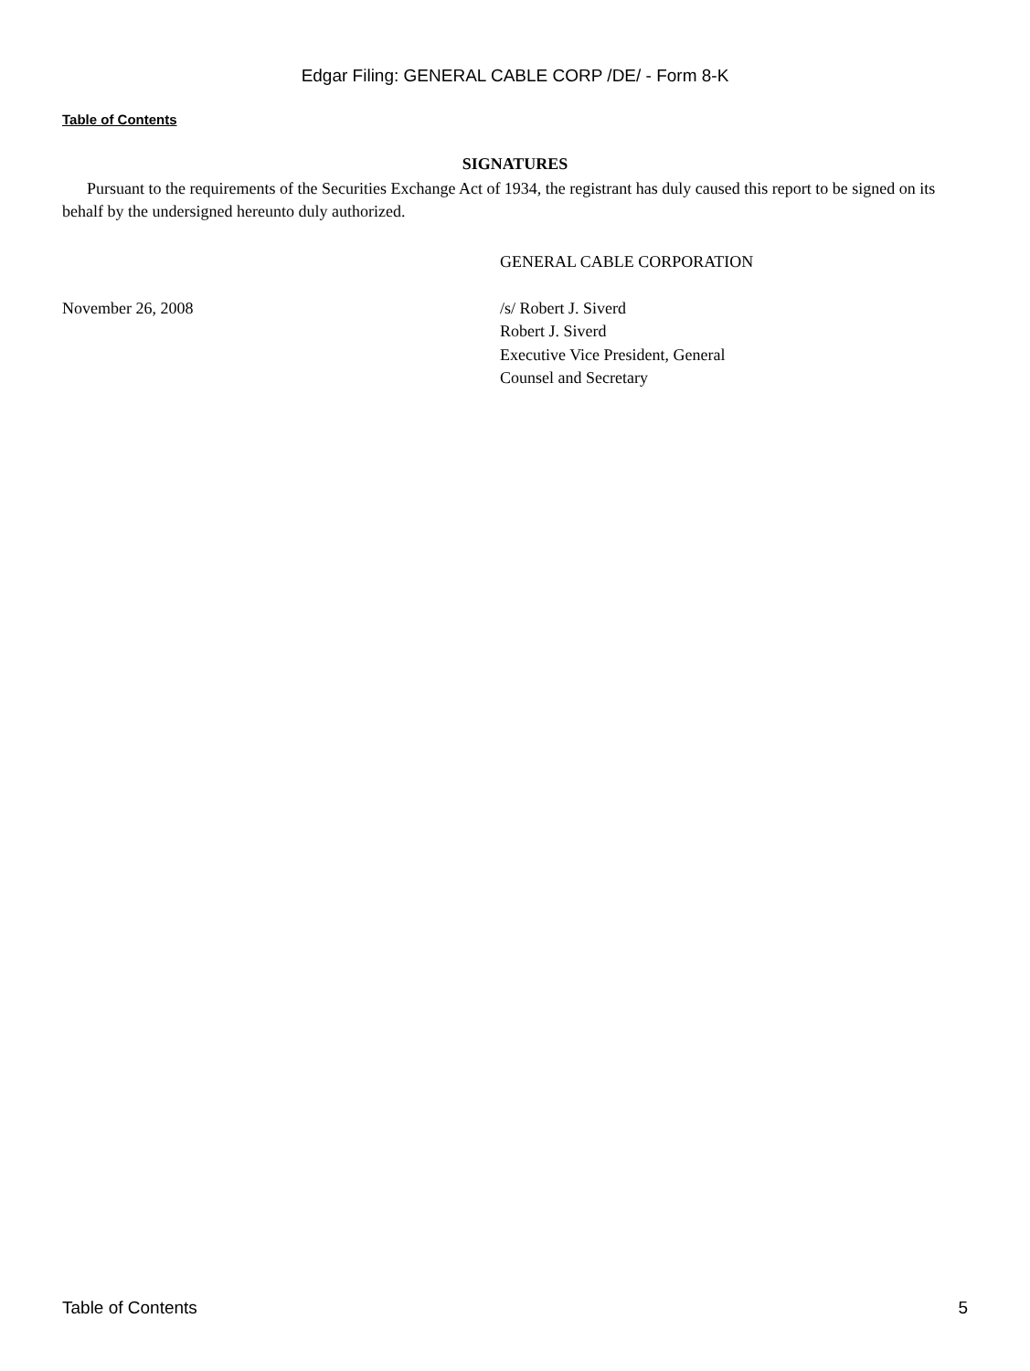Edgar Filing: GENERAL CABLE CORP /DE/ - Form 8-K
Table of Contents
SIGNATURES
Pursuant to the requirements of the Securities Exchange Act of 1934, the registrant has duly caused this report to be signed on its behalf by the undersigned hereunto duly authorized.
| | GENERAL CABLE CORPORATION |
| November 26, 2008 | /s/ Robert J. Siverd Robert J. Siverd Executive Vice President, General Counsel and Secretary |
Table of Contents 5